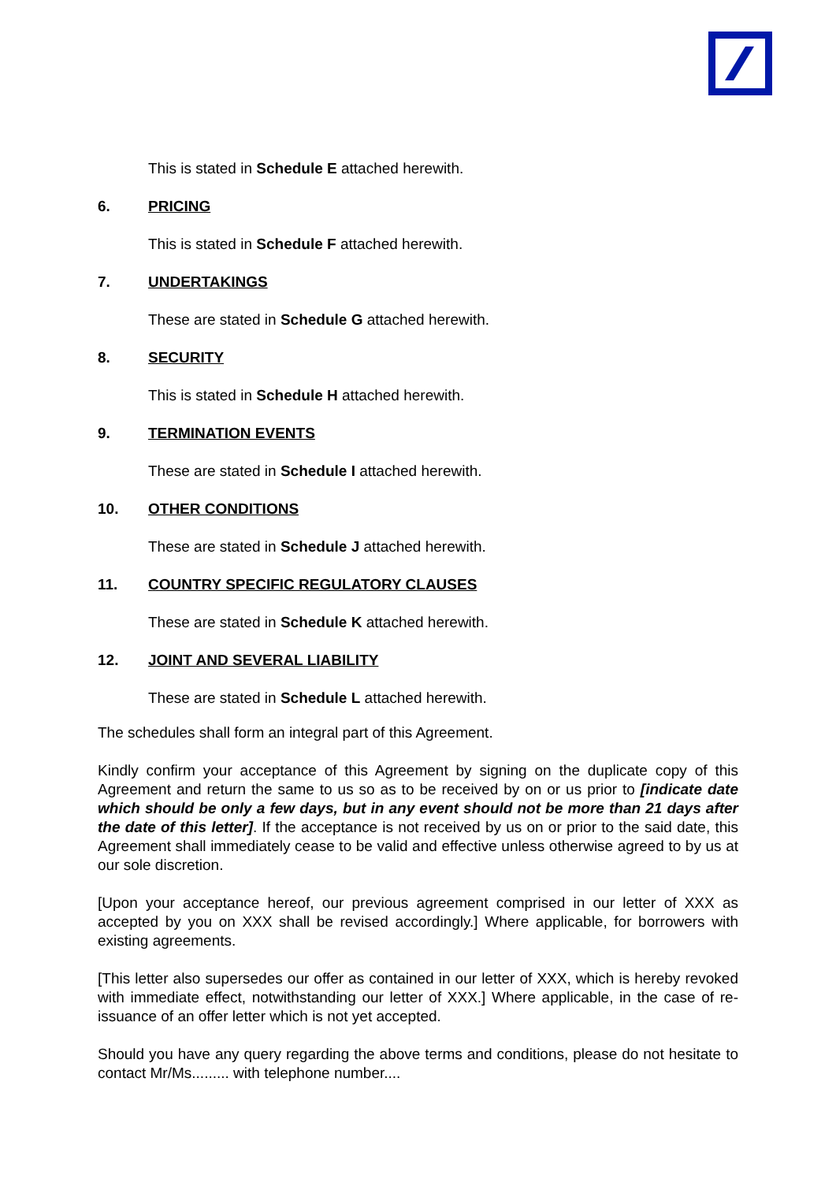This is stated in Schedule E attached herewith.
6. PRICING
This is stated in Schedule F attached herewith.
7. UNDERTAKINGS
These are stated in Schedule G attached herewith.
8. SECURITY
This is stated in Schedule H attached herewith.
9. TERMINATION EVENTS
These are stated in Schedule I attached herewith.
10. OTHER CONDITIONS
These are stated in Schedule J attached herewith.
11. COUNTRY SPECIFIC REGULATORY CLAUSES
These are stated in Schedule K attached herewith.
12. JOINT AND SEVERAL LIABILITY
These are stated in Schedule L attached herewith.
The schedules shall form an integral part of this Agreement.
Kindly confirm your acceptance of this Agreement by signing on the duplicate copy of this Agreement and return the same to us so as to be received by on or us prior to [indicate date which should be only a few days, but in any event should not be more than 21 days after the date of this letter]. If the acceptance is not received by us on or prior to the said date, this Agreement shall immediately cease to be valid and effective unless otherwise agreed to by us at our sole discretion.
[Upon your acceptance hereof, our previous agreement comprised in our letter of XXX as accepted by you on XXX shall be revised accordingly.] Where applicable, for borrowers with existing agreements.
[This letter also supersedes our offer as contained in our letter of XXX, which is hereby revoked with immediate effect, notwithstanding our letter of XXX.] Where applicable, in the case of re-issuance of an offer letter which is not yet accepted.
Should you have any query regarding the above terms and conditions, please do not hesitate to contact Mr/Ms......... with telephone number....